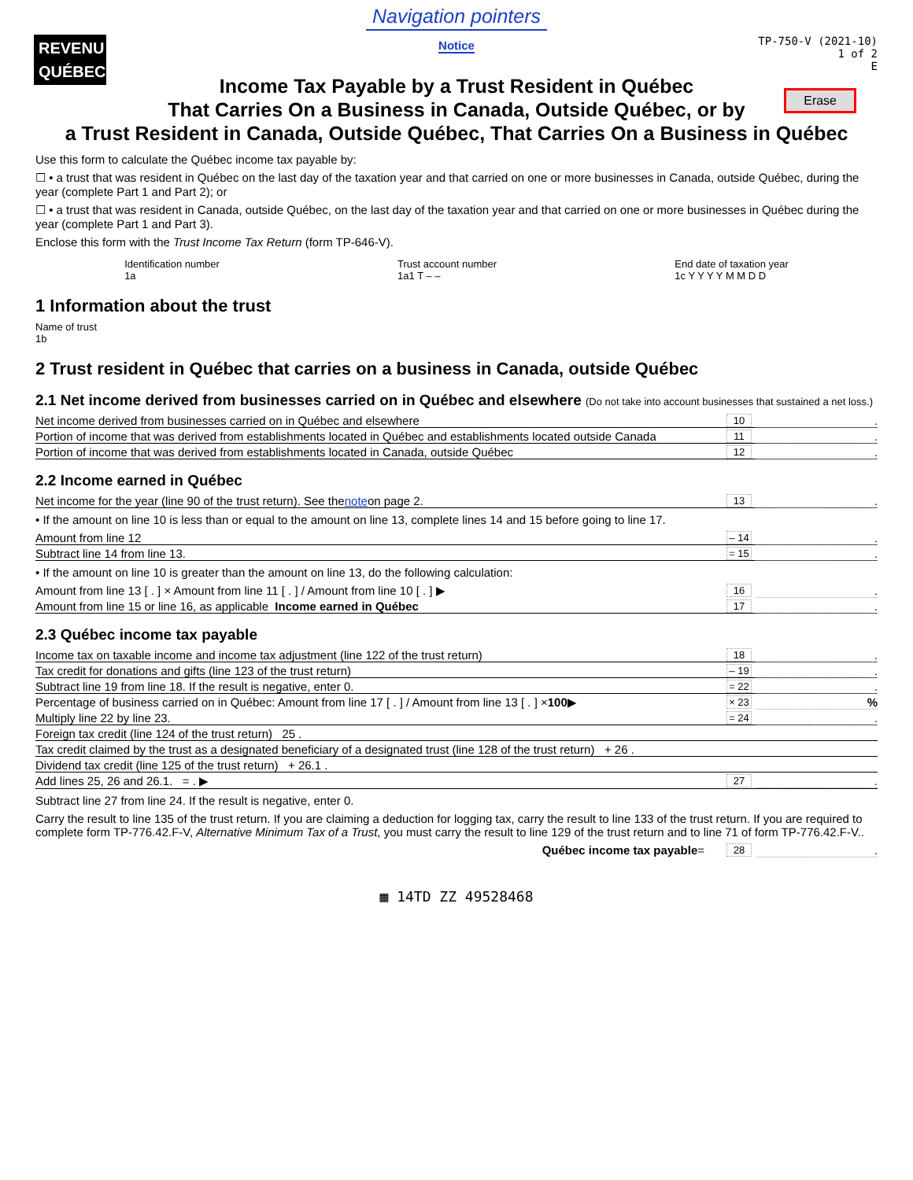Navigation pointers
Notice
REVENU
QUÉBEC
TP-750-V (2021-10)
1 of 2
E
Erase
Income Tax Payable by a Trust Resident in Québec
That Carries On a Business in Canada, Outside Québec, or by
a Trust Resident in Canada, Outside Québec, That Carries On a Business in Québec
Use this form to calculate the Québec income tax payable by:
☐ • a trust that was resident in Québec on the last day of the taxation year and that carried on one or more businesses in Canada, outside Québec, during the year (complete Part 1 and Part 2); or
☐ • a trust that was resident in Canada, outside Québec, on the last day of the taxation year and that carried on one or more businesses in Québec during the year (complete Part 1 and Part 3).
Enclose this form with the Trust Income Tax Return (form TP-646-V).
Identification number
1a Trust account number
1a1 T – – End date of taxation year
1c Y Y Y Y M M D D
1 Information about the trust
Name of trust
1b
2 Trust resident in Québec that carries on a business in Canada, outside Québec
2.1 Net income derived from businesses carried on in Québec and elsewhere (Do not take into account businesses that sustained a net loss.)
Net income derived from businesses carried on in Québec and elsewhere 10.
Portion of income that was derived from establishments located in Québec and establishments located outside Canada 11.
Portion of income that was derived from establishments located in Canada, outside Québec 12.
2.2 Income earned in Québec
Net income for the year (line 90 of the trust return). See the note on page 2. 13.
• If the amount on line 10 is less than or equal to the amount on line 13, complete lines 14 and 15 before going to line 17.
Amount from line 12 – 14.
Subtract line 14 from line 13. = 15.
• If the amount on line 10 is greater than the amount on line 13, do the following calculation:
Amount from line 13 [ . ] × Amount from line 11 [ . ] / Amount from line 10 [ . ] ▶ 16.
Amount from line 15 or line 16, as applicable Income earned in Québec 17.
2.3 Québec income tax payable
Income tax on taxable income and income tax adjustment (line 122 of the trust return) 18.
Tax credit for donations and gifts (line 123 of the trust return) – 19.
Subtract line 19 from line 18. If the result is negative, enter 0. = 22.
Percentage of business carried on in Québec: Amount from line 17 [ . ] / Amount from line 13 [ . ] × 100 ▶ × 23%
Multiply line 22 by line 23. = 24.
Foreign tax credit (line 124 of the trust return) 25 .
Tax credit claimed by the trust as a designated beneficiary of a designated trust (line 128 of the trust return) + 26 .
Dividend tax credit (line 125 of the trust return) + 26.1 .
Add lines 25, 26 and 26.1. = . ▶ 27.
Subtract line 27 from line 24. If the result is negative, enter 0.
Carry the result to line 135 of the trust return. If you are claiming a deduction for logging tax, carry the result to line 133 of the trust return. If you are required to complete form TP-776.42.F-V, Alternative Minimum Tax of a Trust, you must carry the result to line 129 of the trust return and to line 71 of form TP-776.42.F-V..
Québec income tax payable = 28.
▦ 14TD ZZ 49528468